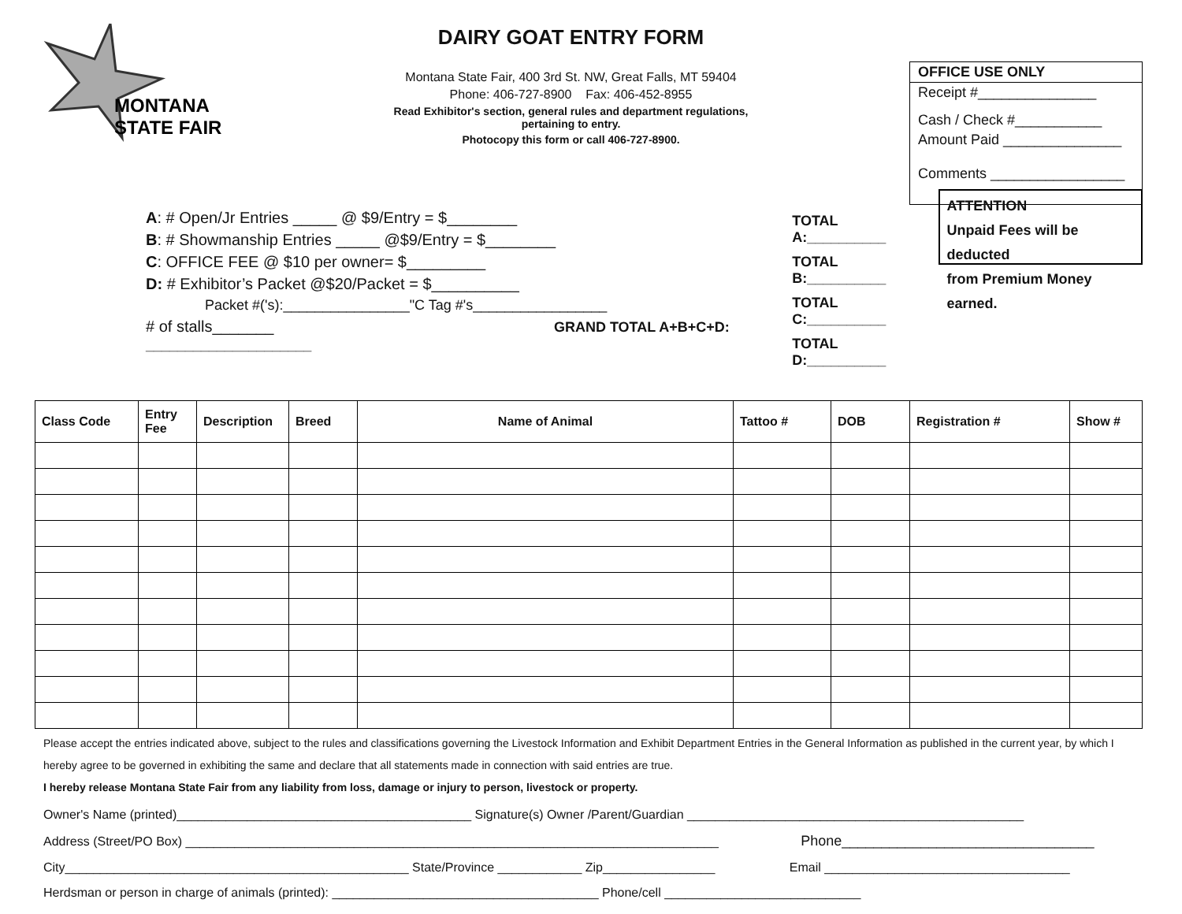MONTANA
STATE FAIR
DAIRY GOAT ENTRY FORM
Montana State Fair, 400 3rd St. NW, Great Falls, MT 59404
Phone: 406-727-8900 Fax: 406-452-8955
Read Exhibitor's section, general rules and department regulations,
pertaining to entry.
Photocopy this form or call 406-727-8900.
OFFICE USE ONLY
Receipt #_______________
Cash / Check #___________
Amount Paid _______________
Comments _________________
A: # Open/Jr Entries _____ @ $9/Entry = $________
B: # Showmanship Entries _____ @$9/Entry = $________
C: OFFICE FEE @ $10 per owner= $_________
D: # Exhibitor’s Packet @$20/Packet = $__________
Packet #('s):________________"C Tag #'s_________________
# of stalls_______ GRAND TOTAL A+B+C+D: _____________________
TOTAL A:__________
TOTAL B:__________
TOTAL C:__________
TOTAL D:__________
ATTENTION
Unpaid Fees will be deducted
from Premium Money earned.
| Class Code | Entry Fee | Description | Breed | Name of Animal | Tattoo # | DOB | Registration # | Show # |
| --- | --- | --- | --- | --- | --- | --- | --- | --- |
Please accept the entries indicated above, subject to the rules and classifications governing the Livestock Information and Exhibit Department Entries in the General Information as published in the current year, by which I hereby agree to be governed in exhibiting the same and declare that all statements made in connection with said entries are true.
I hereby release Montana State Fair from any liability from loss, damage or injury to person, livestock or property.
Owner's Name (printed)__________________________________________ Signature(s) Owner /Parent/Guardian ________________________________________________
Address (Street/PO Box) ____________________________________________________________________________ Phone________________________________
City_________________________________________________ State/Province ____________ Zip________________ Email ___________________________________
Herdsman or person in charge of animals (printed): ______________________________________ Phone/cell ____________________________